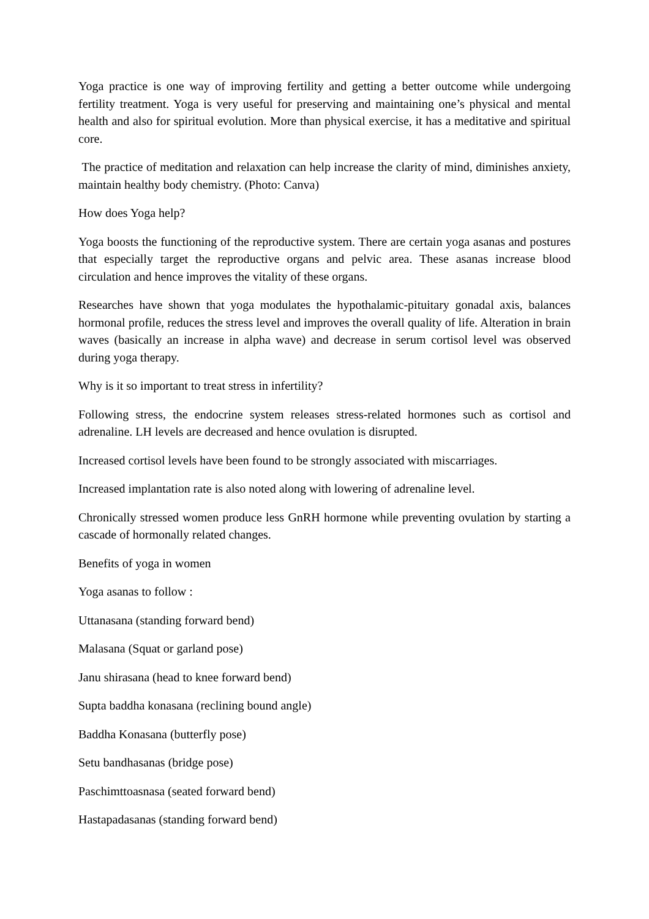Yoga practice is one way of improving fertility and getting a better outcome while undergoing fertility treatment. Yoga is very useful for preserving and maintaining one’s physical and mental health and also for spiritual evolution. More than physical exercise, it has a meditative and spiritual core.
The practice of meditation and relaxation can help increase the clarity of mind, diminishes anxiety, maintain healthy body chemistry. (Photo: Canva)
How does Yoga help?
Yoga boosts the functioning of the reproductive system. There are certain yoga asanas and postures that especially target the reproductive organs and pelvic area. These asanas increase blood circulation and hence improves the vitality of these organs.
Researches have shown that yoga modulates the hypothalamic-pituitary gonadal axis, balances hormonal profile, reduces the stress level and improves the overall quality of life. Alteration in brain waves (basically an increase in alpha wave) and decrease in serum cortisol level was observed during yoga therapy.
Why is it so important to treat stress in infertility?
Following stress, the endocrine system releases stress-related hormones such as cortisol and adrenaline. LH levels are decreased and hence ovulation is disrupted.
Increased cortisol levels have been found to be strongly associated with miscarriages.
Increased implantation rate is also noted along with lowering of adrenaline level.
Chronically stressed women produce less GnRH hormone while preventing ovulation by starting a cascade of hormonally related changes.
Benefits of yoga in women
Yoga asanas to follow :
Uttanasana (standing forward bend)
Malasana (Squat or garland pose)
Janu shirasana (head to knee forward bend)
Supta baddha konasana (reclining bound angle)
Baddha Konasana (butterfly pose)
Setu bandhasanas (bridge pose)
Paschimttoasnasa (seated forward bend)
Hastapadasanas (standing forward bend)